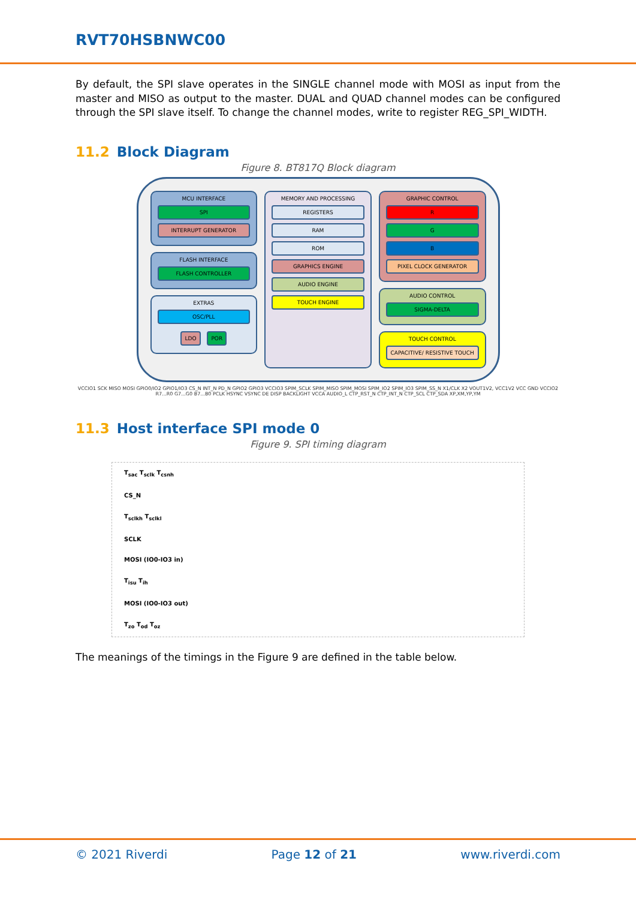RVT70HSBNWC00
By default, the SPI slave operates in the SINGLE channel mode with MOSI as input from the master and MISO as output to the master. DUAL and QUAD channel modes can be configured through the SPI slave itself. To change the channel modes, write to register REG_SPI_WIDTH.
11.2 Block Diagram
Figure 8. BT817Q Block diagram
MCU INTERFACE
SPI
INTERRUPT GENERATOR
FLASH INTERFACE
FLASH CONTROLLER
EXTRAS
OSC/PLL
LDO POR
MEMORY AND PROCESSING
REGISTERS
RAM
ROM
GRAPHICS ENGINE
AUDIO ENGINE
TOUCH ENGINE
GRAPHIC CONTROL
R
G
B
PIXEL CLOCK GENERATOR
AUDIO CONTROL
SIGMA-DELTA
TOUCH CONTROL
CAPACITIVE/ RESISTIVE TOUCH
VCCIO1 SCK MISO MOSI GPIO0/IO2 GPIO1/IO3 CS_N INT_N PD_N GPIO2 GPIO3 VCCIO3 SPIM_SCLK SPIM_MISO SPIM_MOSI SPIM_IO2 SPIM_IO3 SPIM_SS_N X1/CLK X2 VOUT1V2, VCC1V2 VCC GND VCCIO2 R7...R0 G7...G0 B7...B0 PCLK HSYNC VSYNC DE DISP BACKLIGHT VCCA AUDIO_L CTP_RST_N CTP_INT_N CTP_SCL CTP_SDA XP,XM,YP,YM
11.3 Host interface SPI mode 0
Figure 9. SPI timing diagram
T<sub>sac</sub> T<sub>sclk</sub> T<sub>csnh</sub>
CS_N
T<sub>sclkh</sub> T<sub>sclkl</sub>
SCLK
MOSI (IO0-IO3 in)
T<sub>isu</sub> T<sub>ih</sub>
MOSI (IO0-IO3 out)
T<sub>zo</sub> T<sub>od</sub> T<sub>oz</sub>
The meanings of the timings in the Figure 9 are defined in the table below.
© 2021 Riverdi Page 12 of 21 www.riverdi.com